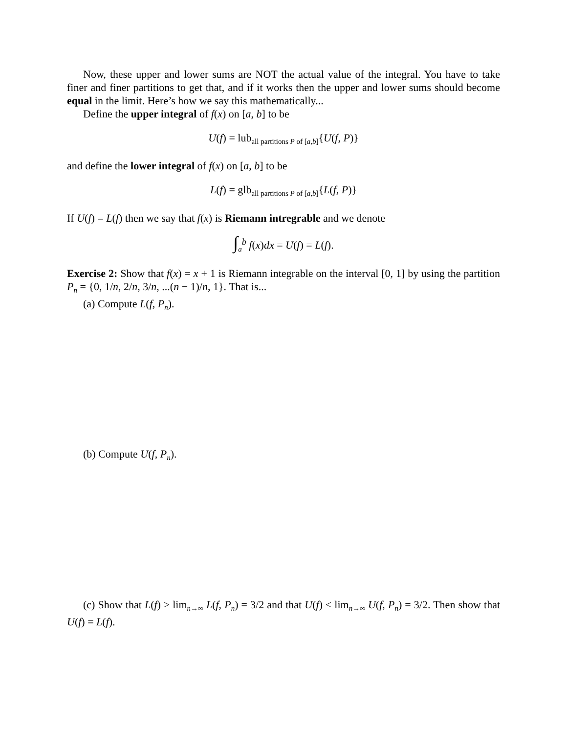Now, these upper and lower sums are NOT the actual value of the integral. You have to take finer and finer partitions to get that, and if it works then the upper and lower sums should become equal in the limit. Here’s how we say this mathematically...
Define the upper integral of f(x) on [a, b] to be
U(f) = lub<sub>all partitions P of [a,b]</sub>{U(f, P)}
and define the lower integral of f(x) on [a, b] to be
L(f) = glb<sub>all partitions P of [a,b]</sub>{L(f, P)}
If U(f) = L(f) then we say that f(x) is Riemann intregrable and we denote
∫<sub>a</sub><sup>b</sup> f(x)dx = U(f) = L(f).
Exercise 2: Show that f(x) = x + 1 is Riemann integrable on the interval [0, 1] by using the partition P<sub>n</sub> = {0, 1/n, 2/n, 3/n, ...(n − 1)/n, 1}. That is...
(a) Compute L(f, P<sub>n</sub>).
(b) Compute U(f, P<sub>n</sub>).
(c) Show that L(f) ≥ lim<sub>n→∞</sub> L(f, P<sub>n</sub>) = 3/2 and that U(f) ≤ lim<sub>n→∞</sub> U(f, P<sub>n</sub>) = 3/2. Then show that U(f) = L(f).